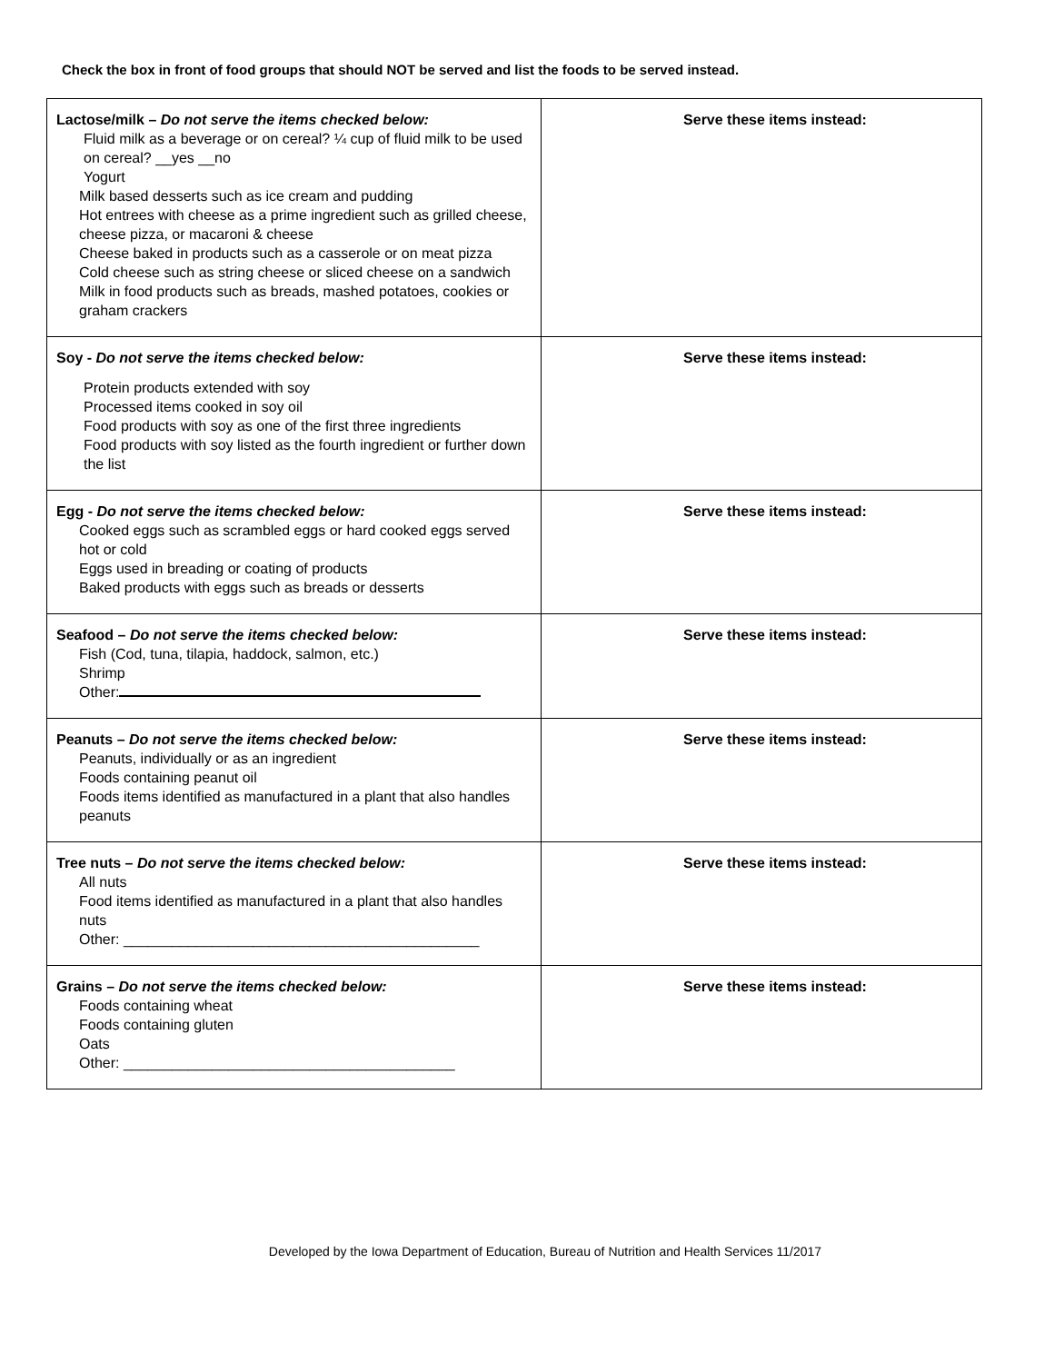Check the box in front of food groups that should NOT be served and list the foods to be served instead.
| Lactose/milk – Do not serve the items checked below: Fluid milk as a beverage or on cereal? ¼ cup of fluid milk to be used on cereal? __yes __no Yogurt Milk based desserts such as ice cream and pudding Hot entrees with cheese as a prime ingredient such as grilled cheese, cheese pizza, or macaroni & cheese Cheese baked in products such as a casserole or on meat pizza Cold cheese such as string cheese or sliced cheese on a sandwich Milk in food products such as breads, mashed potatoes, cookies or graham crackers | Serve these items instead: |
| Soy - Do not serve the items checked below: Protein products extended with soy Processed items cooked in soy oil Food products with soy as one of the first three ingredients Food products with soy listed as the fourth ingredient or further down the list | Serve these items instead: |
| Egg - Do not serve the items checked below: Cooked eggs such as scrambled eggs or hard cooked eggs served hot or cold Eggs used in breading or coating of products Baked products with eggs such as breads or desserts | Serve these items instead: |
| Seafood – Do not serve the items checked below: Fish (Cod, tuna, tilapia, haddock, salmon, etc.) Shrimp Other: | Serve these items instead: |
| Peanuts – Do not serve the items checked below: Peanuts, individually or as an ingredient Foods containing peanut oil Foods items identified as manufactured in a plant that also handles peanuts | Serve these items instead: |
| Tree nuts – Do not serve the items checked below: All nuts Food items identified as manufactured in a plant that also handles nuts Other: ____________________________________________ | Serve these items instead: |
| Grains – Do not serve the items checked below: Foods containing wheat Foods containing gluten Oats Other: _________________________________________ | Serve these items instead: |
Developed by the Iowa Department of Education, Bureau of Nutrition and Health Services 11/2017